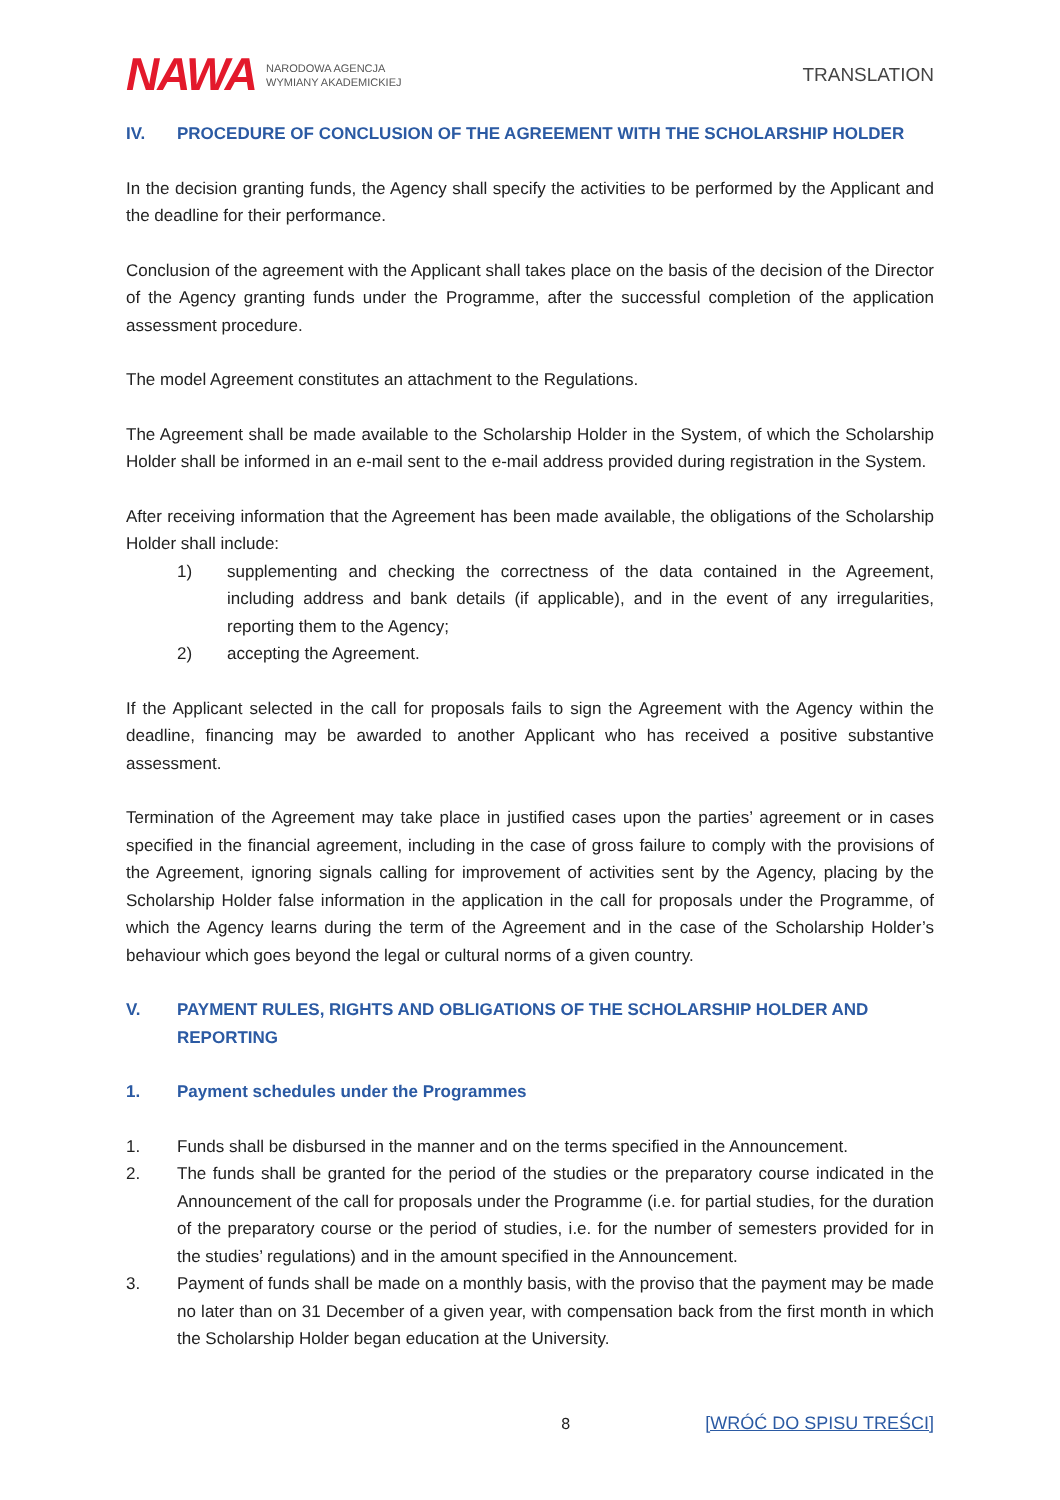NAWA NARODOWA AGENCJA
WYMIANY AKADEMICKIEJ
TRANSLATION
IV. PROCEDURE OF CONCLUSION OF THE AGREEMENT WITH THE SCHOLARSHIP HOLDER
In the decision granting funds, the Agency shall specify the activities to be performed by the Applicant and the deadline for their performance.
Conclusion of the agreement with the Applicant shall takes place on the basis of the decision of the Director of the Agency granting funds under the Programme, after the successful completion of the application assessment procedure.
The model Agreement constitutes an attachment to the Regulations.
The Agreement shall be made available to the Scholarship Holder in the System, of which the Scholarship Holder shall be informed in an e-mail sent to the e-mail address provided during registration in the System.
After receiving information that the Agreement has been made available, the obligations of the Scholarship Holder shall include:
1) supplementing and checking the correctness of the data contained in the Agreement, including address and bank details (if applicable), and in the event of any irregularities, reporting them to the Agency;
2) accepting the Agreement.
If the Applicant selected in the call for proposals fails to sign the Agreement with the Agency within the deadline, financing may be awarded to another Applicant who has received a positive substantive assessment.
Termination of the Agreement may take place in justified cases upon the parties’ agreement or in cases specified in the financial agreement, including in the case of gross failure to comply with the provisions of the Agreement, ignoring signals calling for improvement of activities sent by the Agency, placing by the Scholarship Holder false information in the application in the call for proposals under the Programme, of which the Agency learns during the term of the Agreement and in the case of the Scholarship Holder’s behaviour which goes beyond the legal or cultural norms of a given country.
V. PAYMENT RULES, RIGHTS AND OBLIGATIONS OF THE SCHOLARSHIP HOLDER AND REPORTING
1. Payment schedules under the Programmes
1. Funds shall be disbursed in the manner and on the terms specified in the Announcement.
2. The funds shall be granted for the period of the studies or the preparatory course indicated in the Announcement of the call for proposals under the Programme (i.e. for partial studies, for the duration of the preparatory course or the period of studies, i.e. for the number of semesters provided for in the studies’ regulations) and in the amount specified in the Announcement.
3. Payment of funds shall be made on a monthly basis, with the proviso that the payment may be made no later than on 31 December of a given year, with compensation back from the first month in which the Scholarship Holder began education at the University.
8 [WRÓĆ DO SPISU TREŚCI]